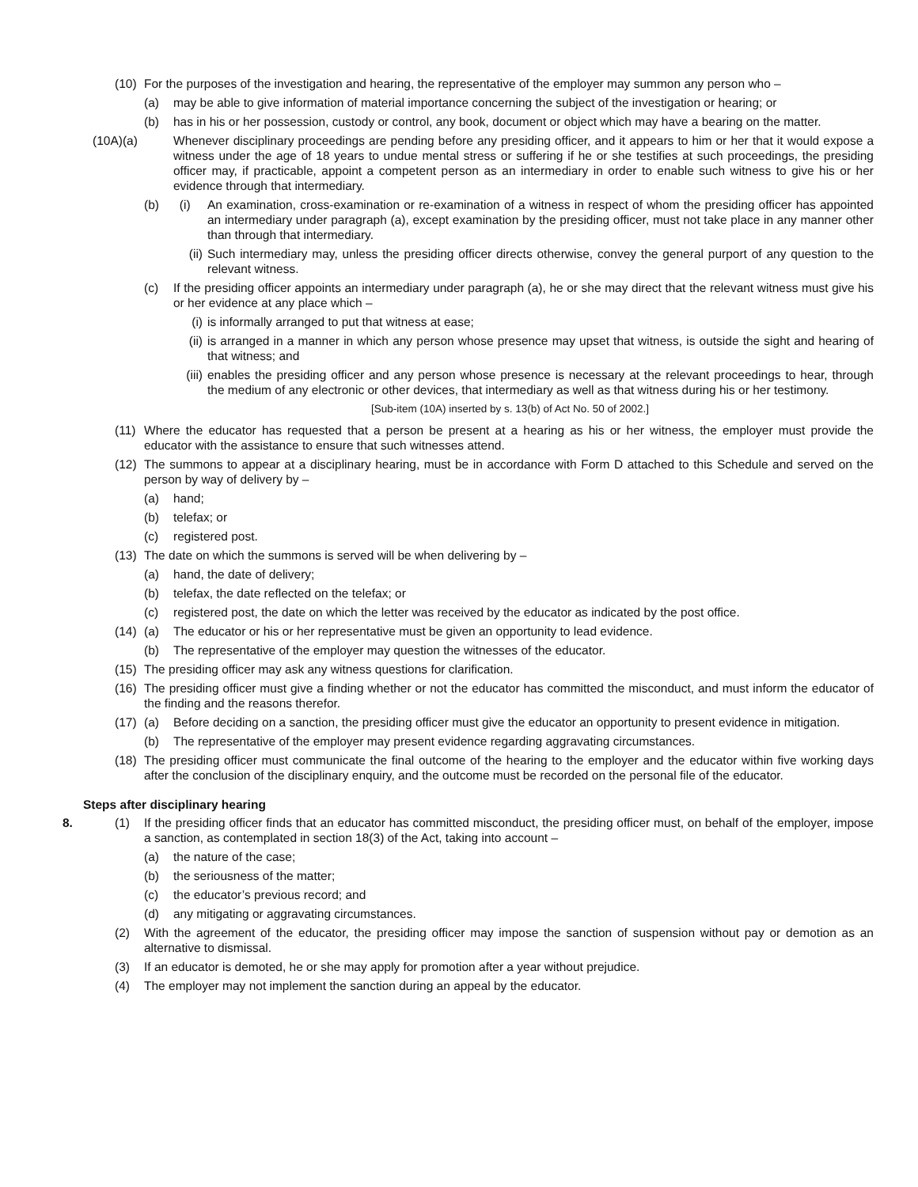(10) For the purposes of the investigation and hearing, the representative of the employer may summon any person who –
(a) may be able to give information of material importance concerning the subject of the investigation or hearing; or
(b) has in his or her possession, custody or control, any book, document or object which may have a bearing on the matter.
(10A)(a) Whenever disciplinary proceedings are pending before any presiding officer, and it appears to him or her that it would expose a witness under the age of 18 years to undue mental stress or suffering if he or she testifies at such proceedings, the presiding officer may, if practicable, appoint a competent person as an intermediary in order to enable such witness to give his or her evidence through that intermediary.
(b) (i) An examination, cross-examination or re-examination of a witness in respect of whom the presiding officer has appointed an intermediary under paragraph (a), except examination by the presiding officer, must not take place in any manner other than through that intermediary.
(ii) Such intermediary may, unless the presiding officer directs otherwise, convey the general purport of any question to the relevant witness.
(c) If the presiding officer appoints an intermediary under paragraph (a), he or she may direct that the relevant witness must give his or her evidence at any place which –
(i) is informally arranged to put that witness at ease;
(ii) is arranged in a manner in which any person whose presence may upset that witness, is outside the sight and hearing of that witness; and
(iii) enables the presiding officer and any person whose presence is necessary at the relevant proceedings to hear, through the medium of any electronic or other devices, that intermediary as well as that witness during his or her testimony.
[Sub-item (10A) inserted by s. 13(b) of Act No. 50 of 2002.]
(11) Where the educator has requested that a person be present at a hearing as his or her witness, the employer must provide the educator with the assistance to ensure that such witnesses attend.
(12) The summons to appear at a disciplinary hearing, must be in accordance with Form D attached to this Schedule and served on the person by way of delivery by –
(a) hand;
(b) telefax; or
(c) registered post.
(13) The date on which the summons is served will be when delivering by –
(a) hand, the date of delivery;
(b) telefax, the date reflected on the telefax; or
(c) registered post, the date on which the letter was received by the educator as indicated by the post office.
(14) (a) The educator or his or her representative must be given an opportunity to lead evidence.
(b) The representative of the employer may question the witnesses of the educator.
(15) The presiding officer may ask any witness questions for clarification.
(16) The presiding officer must give a finding whether or not the educator has committed the misconduct, and must inform the educator of the finding and the reasons therefor.
(17) (a) Before deciding on a sanction, the presiding officer must give the educator an opportunity to present evidence in mitigation.
(b) The representative of the employer may present evidence regarding aggravating circumstances.
(18) The presiding officer must communicate the final outcome of the hearing to the employer and the educator within five working days after the conclusion of the disciplinary enquiry, and the outcome must be recorded on the personal file of the educator.
Steps after disciplinary hearing
8. (1) If the presiding officer finds that an educator has committed misconduct, the presiding officer must, on behalf of the employer, impose a sanction, as contemplated in section 18(3) of the Act, taking into account –
(a) the nature of the case;
(b) the seriousness of the matter;
(c) the educator’s previous record; and
(d) any mitigating or aggravating circumstances.
(2) With the agreement of the educator, the presiding officer may impose the sanction of suspension without pay or demotion as an alternative to dismissal.
(3) If an educator is demoted, he or she may apply for promotion after a year without prejudice.
(4) The employer may not implement the sanction during an appeal by the educator.